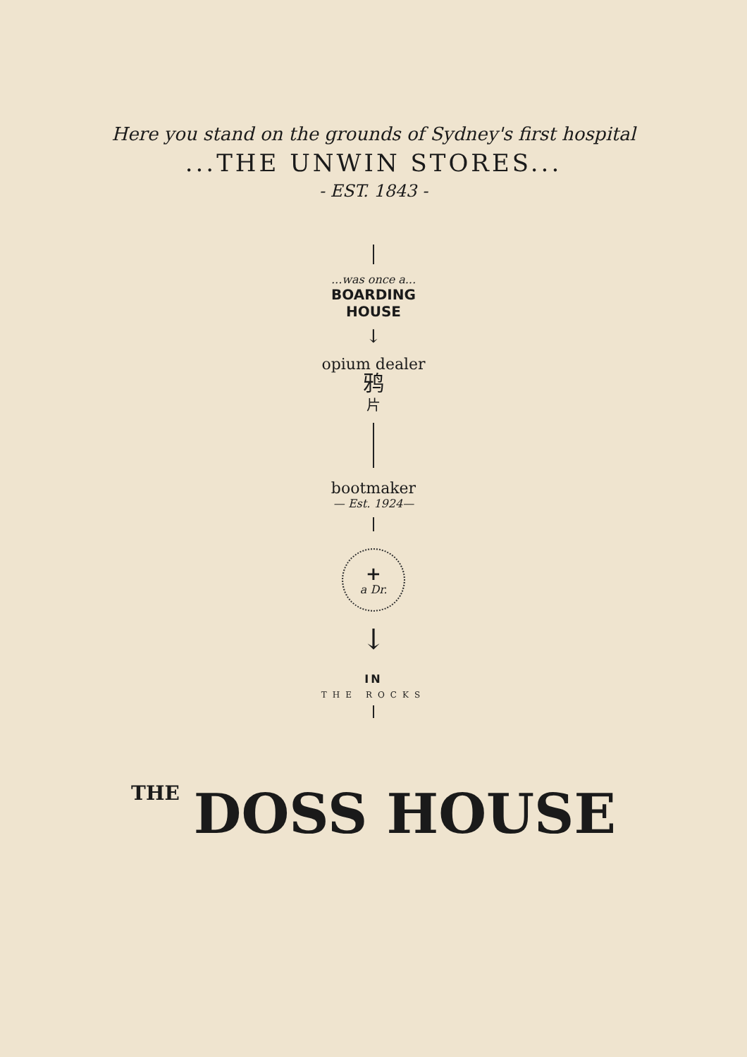Here you stand on the grounds of Sydney's first hospital
...THE UNWIN STORES...
- EST. 1843 -
...was once a...
BOARDING
HOUSE
↓
opium dealer
鸦
片
bootmaker
— Est. 1924—
+
a Dr.
↓
IN
THE ROCKS
THE DOSS HOUSE